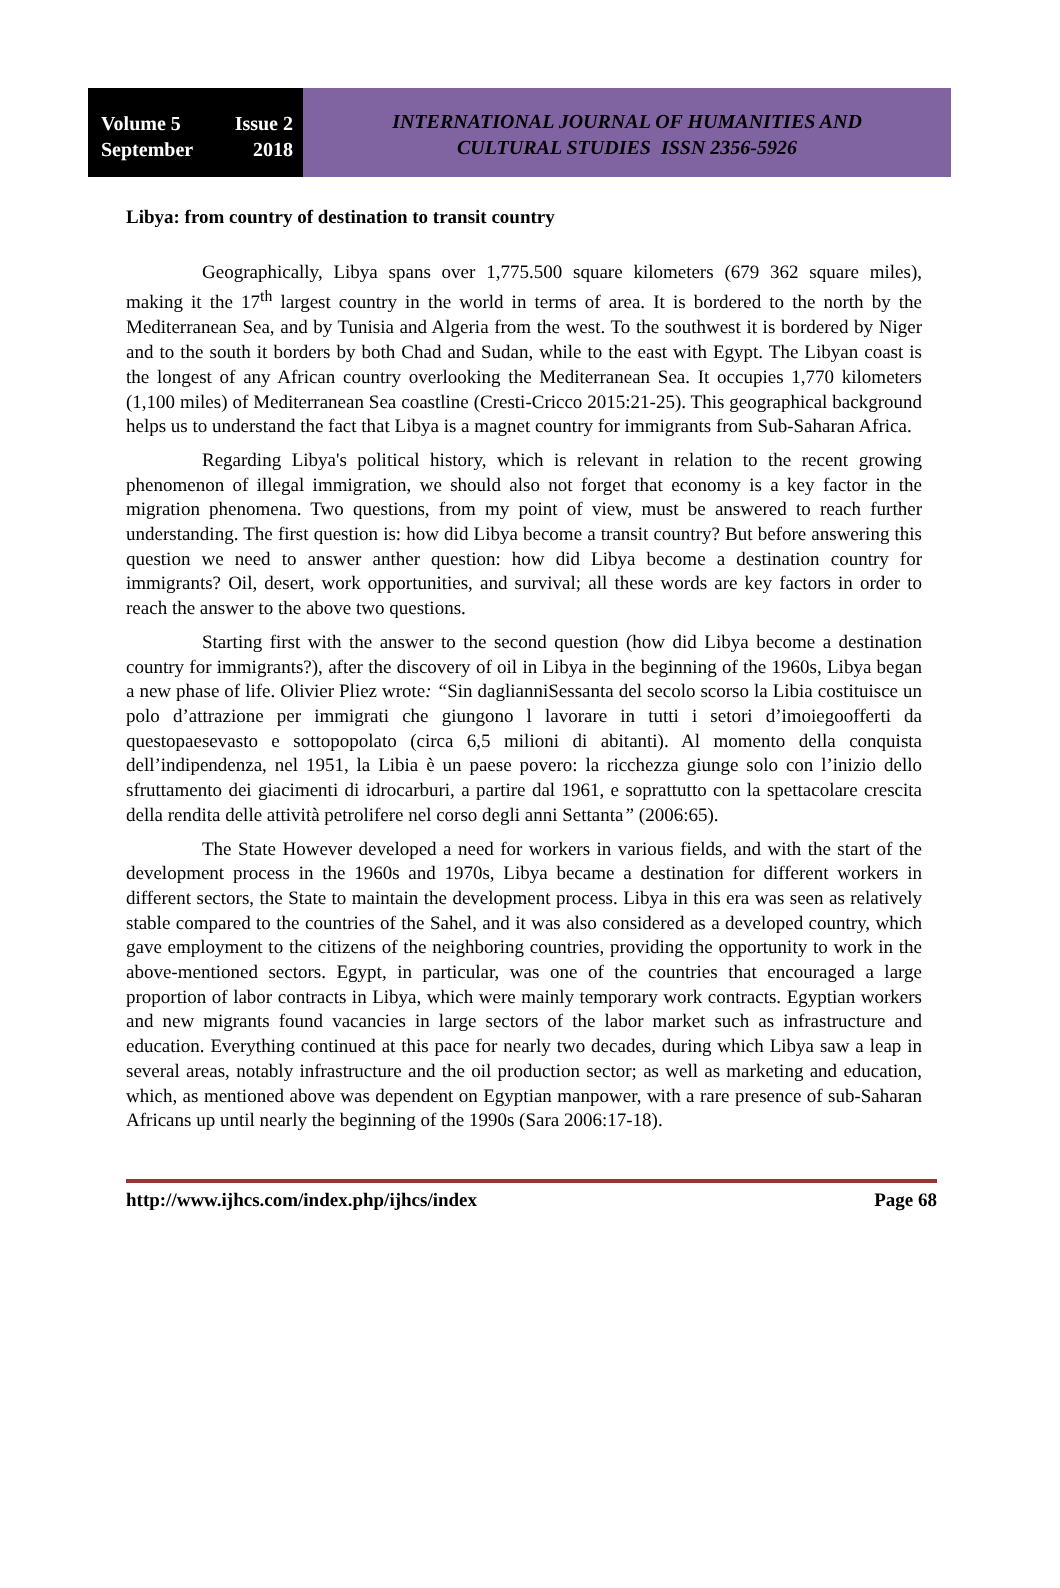Volume 5 Issue 2
September 2018
INTERNATIONAL JOURNAL OF HUMANITIES AND
CULTURAL STUDIES ISSN 2356-5926
Libya: from country of destination to transit country
Geographically, Libya spans over 1,775.500 square kilometers (679 362 square miles), making it the 17<sup>th</sup> largest country in the world in terms of area. It is bordered to the north by the Mediterranean Sea, and by Tunisia and Algeria from the west. To the southwest it is bordered by Niger and to the south it borders by both Chad and Sudan, while to the east with Egypt. The Libyan coast is the longest of any African country overlooking the Mediterranean Sea. It occupies 1,770 kilometers (1,100 miles) of Mediterranean Sea coastline (Cresti-Cricco 2015:21-25). This geographical background helps us to understand the fact that Libya is a magnet country for immigrants from Sub-Saharan Africa.
Regarding Libya's political history, which is relevant in relation to the recent growing phenomenon of illegal immigration, we should also not forget that economy is a key factor in the migration phenomena. Two questions, from my point of view, must be answered to reach further understanding. The first question is: how did Libya become a transit country? But before answering this question we need to answer anther question: how did Libya become a destination country for immigrants? Oil, desert, work opportunities, and survival; all these words are key factors in order to reach the answer to the above two questions.
Starting first with the answer to the second question (how did Libya become a destination country for immigrants?), after the discovery of oil in Libya in the beginning of the 1960s, Libya began a new phase of life. Olivier Pliez wrote: “Sin daglianniSessanta del secolo scorso la Libia costituisce un polo d’attrazione per immigrati che giungono l lavorare in tutti i setori d’imoiegoofferti da questopaesevasto e sottopopolato (circa 6,5 milioni di abitanti). Al momento della conquista dell’indipendenza, nel 1951, la Libia è un paese povero: la ricchezza giunge solo con l’inizio dello sfruttamento dei giacimenti di idrocarburi, a partire dal 1961, e soprattutto con la spettacolare crescita della rendita delle attività petrolifere nel corso degli anni Settanta” (2006:65).
The State However developed a need for workers in various fields, and with the start of the development process in the 1960s and 1970s, Libya became a destination for different workers in different sectors, the State to maintain the development process. Libya in this era was seen as relatively stable compared to the countries of the Sahel, and it was also considered as a developed country, which gave employment to the citizens of the neighboring countries, providing the opportunity to work in the above-mentioned sectors. Egypt, in particular, was one of the countries that encouraged a large proportion of labor contracts in Libya, which were mainly temporary work contracts. Egyptian workers and new migrants found vacancies in large sectors of the labor market such as infrastructure and education. Everything continued at this pace for nearly two decades, during which Libya saw a leap in several areas, notably infrastructure and the oil production sector; as well as marketing and education, which, as mentioned above was dependent on Egyptian manpower, with a rare presence of sub-Saharan Africans up until nearly the beginning of the 1990s (Sara 2006:17-18).
http://www.ijhcs.com/index.php/ijhcs/index Page 68